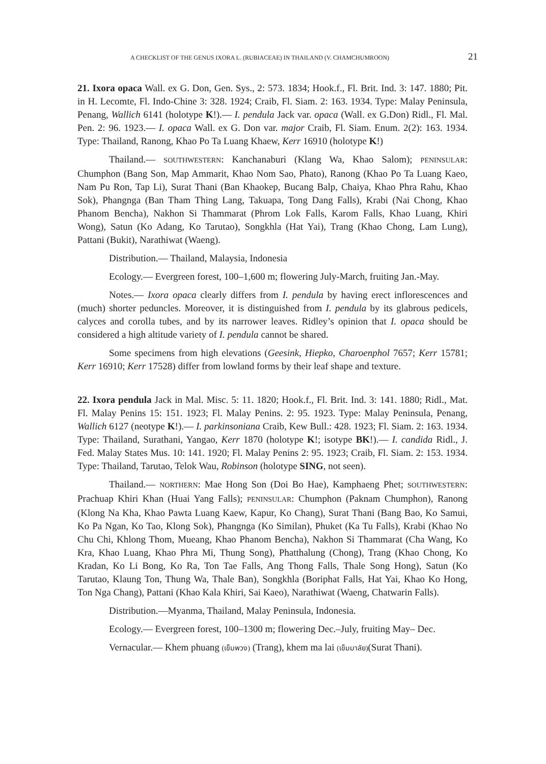A CHECKLIST OF THE GENUS IXORA L. (RUBIACEAE) IN THAILAND (V. CHAMCHUMROON) 21
21. Ixora opaca Wall. ex G. Don, Gen. Sys., 2: 573. 1834; Hook.f., Fl. Brit. Ind. 3: 147. 1880; Pit. in H. Lecomte, Fl. Indo-Chine 3: 328. 1924; Craib, Fl. Siam. 2: 163. 1934. Type: Malay Peninsula, Penang, Wallich 6141 (holotype K!).— I. pendula Jack var. opaca (Wall. ex G.Don) Ridl., Fl. Mal. Pen. 2: 96. 1923.— I. opaca Wall. ex G. Don var. major Craib, Fl. Siam. Enum. 2(2): 163. 1934. Type: Thailand, Ranong, Khao Po Ta Luang Khaew, Kerr 16910 (holotype K!)
Thailand.— SOUTHWESTERN: Kanchanaburi (Klang Wa, Khao Salom); PENINSULAR: Chumphon (Bang Son, Map Ammarit, Khao Nom Sao, Phato), Ranong (Khao Po Ta Luang Kaeo, Nam Pu Ron, Tap Li), Surat Thani (Ban Khaokep, Bucang Balp, Chaiya, Khao Phra Rahu, Khao Sok), Phangnga (Ban Tham Thing Lang, Takuapa, Tong Dang Falls), Krabi (Nai Chong, Khao Phanom Bencha), Nakhon Si Thammarat (Phrom Lok Falls, Karom Falls, Khao Luang, Khiri Wong), Satun (Ko Adang, Ko Tarutao), Songkhla (Hat Yai), Trang (Khao Chong, Lam Lung), Pattani (Bukit), Narathiwat (Waeng).
Distribution.— Thailand, Malaysia, Indonesia
Ecology.— Evergreen forest, 100–1,600 m; flowering July-March, fruiting Jan.-May.
Notes.— Ixora opaca clearly differs from I. pendula by having erect inflorescences and (much) shorter peduncles. Moreover, it is distinguished from I. pendula by its glabrous pedicels, calyces and corolla tubes, and by its narrower leaves. Ridley’s opinion that I. opaca should be considered a high altitude variety of I. pendula cannot be shared.
Some specimens from high elevations (Geesink, Hiepko, Charoenphol 7657; Kerr 15781; Kerr 16910; Kerr 17528) differ from lowland forms by their leaf shape and texture.
22. Ixora pendula Jack in Mal. Misc. 5: 11. 1820; Hook.f., Fl. Brit. Ind. 3: 141. 1880; Ridl., Mat. Fl. Malay Penins 15: 151. 1923; Fl. Malay Penins. 2: 95. 1923. Type: Malay Peninsula, Penang, Wallich 6127 (neotype K!).— I. parkinsoniana Craib, Kew Bull.: 428. 1923; Fl. Siam. 2: 163. 1934. Type: Thailand, Surathani, Yangao, Kerr 1870 (holotype K!; isotype BK!).— I. candida Ridl., J. Fed. Malay States Mus. 10: 141. 1920; Fl. Malay Penins 2: 95. 1923; Craib, Fl. Siam. 2: 153. 1934. Type: Thailand, Tarutao, Telok Wau, Robinson (holotype SING, not seen).
Thailand.— NORTHERN: Mae Hong Son (Doi Bo Hae), Kamphaeng Phet; SOUTHWESTERN: Prachuap Khiri Khan (Huai Yang Falls); PENINSULAR: Chumphon (Paknam Chumphon), Ranong (Klong Na Kha, Khao Pawta Luang Kaew, Kapur, Ko Chang), Surat Thani (Bang Bao, Ko Samui, Ko Pa Ngan, Ko Tao, Klong Sok), Phangnga (Ko Similan), Phuket (Ka Tu Falls), Krabi (Khao No Chu Chi, Khlong Thom, Mueang, Khao Phanom Bencha), Nakhon Si Thammarat (Cha Wang, Ko Kra, Khao Luang, Khao Phra Mi, Thung Song), Phatthalung (Chong), Trang (Khao Chong, Ko Kradan, Ko Li Bong, Ko Ra, Ton Tae Falls, Ang Thong Falls, Thale Song Hong), Satun (Ko Tarutao, Klaung Ton, Thung Wa, Thale Ban), Songkhla (Boriphat Falls, Hat Yai, Khao Ko Hong, Ton Nga Chang), Pattani (Khao Kala Khiri, Sai Kaeo), Narathiwat (Waeng, Chatwarin Falls).
Distribution.—Myanma, Thailand, Malay Peninsula, Indonesia.
Ecology.— Evergreen forest, 100–1300 m; flowering Dec.–July, fruiting May– Dec.
Vernacular.— Khem phuang (เข็มพวง) (Trang), khem ma lai (เข็มมาลัย)(Surat Thani).